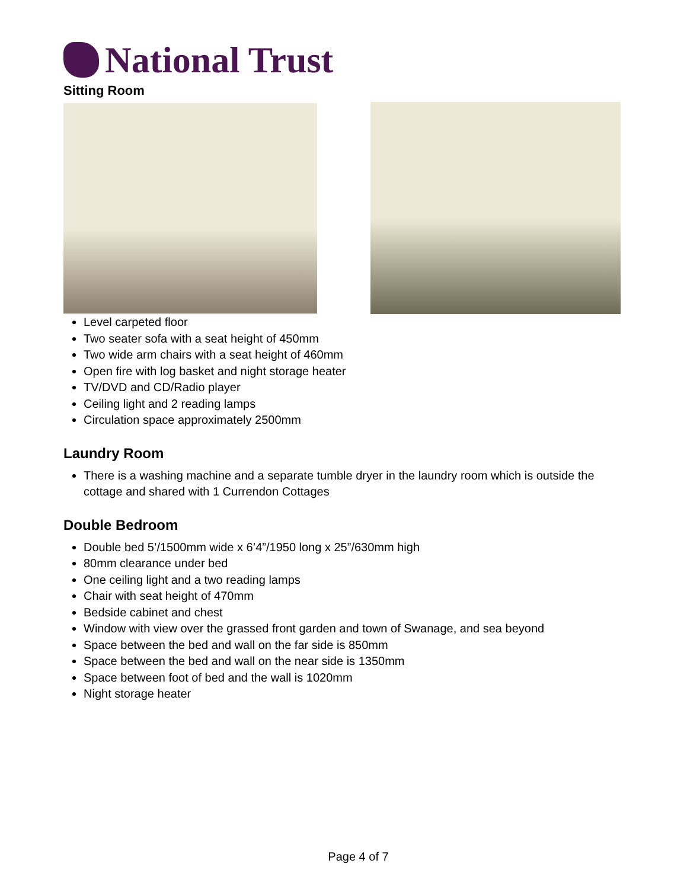National Trust
Sitting Room
Level carpeted floor
Two seater sofa with a seat height of 450mm
Two wide arm chairs with a seat height of 460mm
Open fire with log basket and night storage heater
TV/DVD and CD/Radio player
Ceiling light and 2 reading lamps
Circulation space approximately 2500mm
Laundry Room
There is a washing machine and a separate tumble dryer in the laundry room which is outside the cottage and shared with 1 Currendon Cottages
Double Bedroom
Double bed 5’/1500mm wide x 6’4”/1950 long x 25”/630mm high
80mm clearance under bed
One ceiling light and a two reading lamps
Chair with seat height of 470mm
Bedside cabinet and chest
Window with view over the grassed front garden and town of Swanage, and sea beyond
Space between the bed and wall on the far side is 850mm
Space between the bed and wall on the near side is 1350mm
Space between foot of bed and the wall is 1020mm
Night storage heater
Page 4 of 7